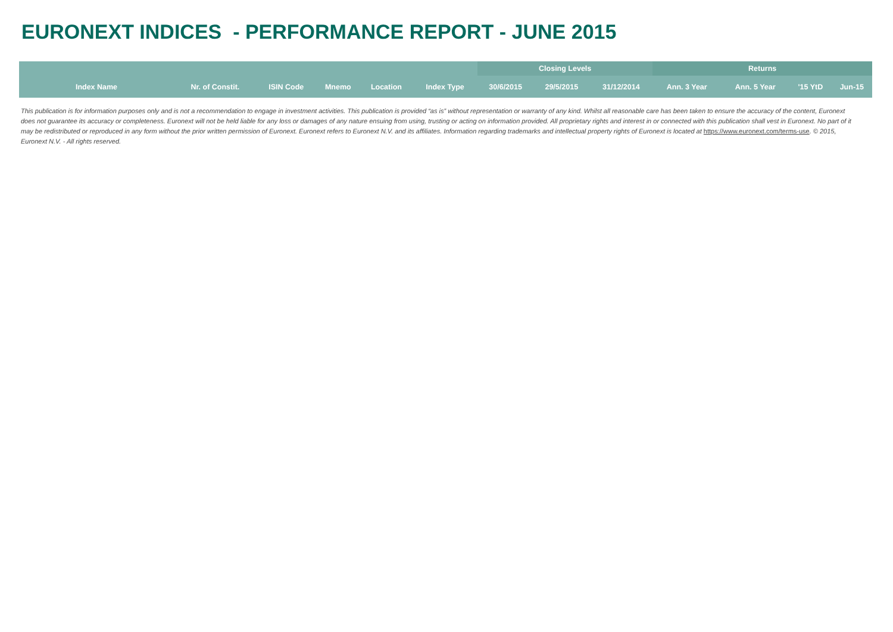EURONEXT INDICES - PERFORMANCE REPORT - JUNE 2015
| | | | | | | Closing Levels | | | Returns | | | |
| --- | --- | --- | --- | --- | --- | --- | --- | --- | --- | --- | --- | --- |
| Index Name | Nr. of Constit. | ISIN Code | Mnemo | Location | Index Type | 30/6/2015 | 29/5/2015 | 31/12/2014 | Ann. 3 Year | Ann. 5 Year | '15 YtD | Jun-15 |
This publication is for information purposes only and is not a recommendation to engage in investment activities. This publication is provided “as is” without representation or warranty of any kind. Whilst all reasonable care has been taken to ensure the accuracy of the content, Euronext does not guarantee its accuracy or completeness. Euronext will not be held liable for any loss or damages of any nature ensuing from using, trusting or acting on information provided. All proprietary rights and interest in or connected with this publication shall vest in Euronext. No part of it may be redistributed or reproduced in any form without the prior written permission of Euronext. Euronext refers to Euronext N.V. and its affiliates. Information regarding trademarks and intellectual property rights of Euronext is located at https://www.euronext.com/terms-use. © 2015, Euronext N.V. - All rights reserved.